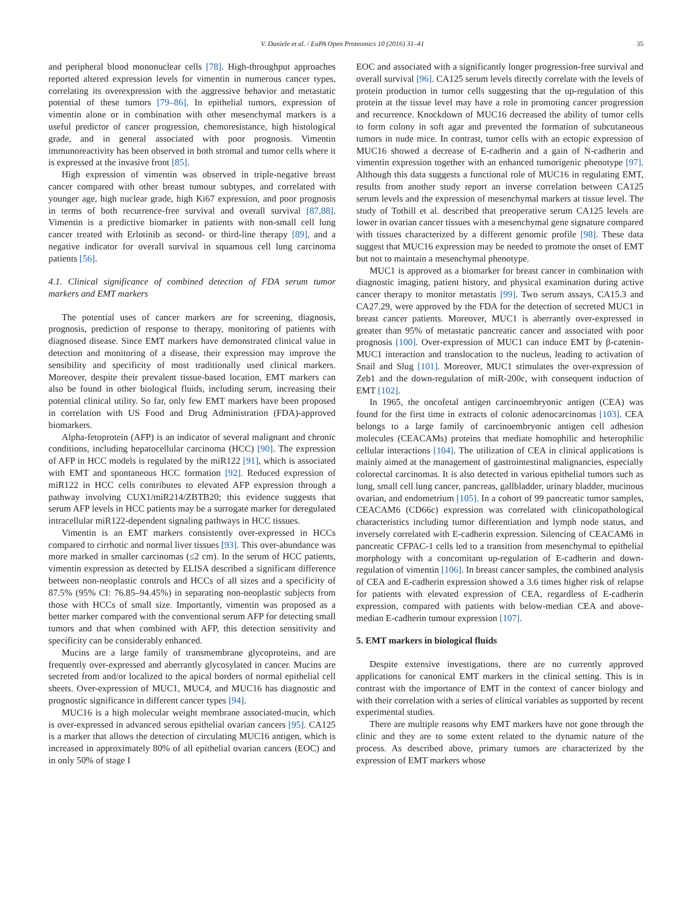V. Daniele et al. / EuPA Open Proteomics 10 (2016) 31–41 35
and peripheral blood mononuclear cells [78]. High-throughput approaches reported altered expression levels for vimentin in numerous cancer types, correlating its overexpression with the aggressive behavior and metastatic potential of these tumors [79–86]. In epithelial tumors, expression of vimentin alone or in combination with other mesenchymal markers is a useful predictor of cancer progression, chemoresistance, high histological grade, and in general associated with poor prognosis. Vimentin immunoreactivity has been observed in both stromal and tumor cells where it is expressed at the invasive front [85].
High expression of vimentin was observed in triple-negative breast cancer compared with other breast tumour subtypes, and correlated with younger age, high nuclear grade, high Ki67 expression, and poor prognosis in terms of both recurrence-free survival and overall survival [87,88]. Vimentin is a predictive biomarker in patients with non-small cell lung cancer treated with Erlotinib as second- or third-line therapy [89], and a negative indicator for overall survival in squamous cell lung carcinoma patients [56].
4.1. Clinical significance of combined detection of FDA serum tumor markers and EMT markers
The potential uses of cancer markers are for screening, diagnosis, prognosis, prediction of response to therapy, monitoring of patients with diagnosed disease. Since EMT markers have demonstrated clinical value in detection and monitoring of a disease, their expression may improve the sensibility and specificity of most traditionally used clinical markers. Moreover, despite their prevalent tissue-based location, EMT markers can also be found in other biological fluids, including serum, increasing their potential clinical utility. So far, only few EMT markers have been proposed in correlation with US Food and Drug Administration (FDA)-approved biomarkers.
Alpha-fetoprotein (AFP) is an indicator of several malignant and chronic conditions, including hepatocellular carcinoma (HCC) [90]. The expression of AFP in HCC models is regulated by the miR122 [91], which is associated with EMT and spontaneous HCC formation [92]. Reduced expression of miR122 in HCC cells contributes to elevated AFP expression through a pathway involving CUX1/miR214/ZBTB20; this evidence suggests that serum AFP levels in HCC patients may be a surrogate marker for deregulated intracellular miR122-dependent signaling pathways in HCC tissues.
Vimentin is an EMT markers consistently over-expressed in HCCs compared to cirrhotic and normal liver tissues [93]. This over-abundance was more marked in smaller carcinomas (≤2 cm). In the serum of HCC patients, vimentin expression as detected by ELISA described a significant difference between non-neoplastic controls and HCCs of all sizes and a specificity of 87.5% (95% CI: 76.85–94.45%) in separating non-neoplastic subjects from those with HCCs of small size. Importantly, vimentin was proposed as a better marker compared with the conventional serum AFP for detecting small tumors and that when combined with AFP, this detection sensitivity and specificity can be considerably enhanced.
Mucins are a large family of transmembrane glycoproteins, and are frequently over-expressed and aberrantly glycosylated in cancer. Mucins are secreted from and/or localized to the apical borders of normal epithelial cell sheets. Over-expression of MUC1, MUC4, and MUC16 has diagnostic and prognostic significance in different cancer types [94].
MUC16 is a high molecular weight membrane associated-mucin, which is over-expressed in advanced serous epithelial ovarian cancers [95]. CA125 is a marker that allows the detection of circulating MUC16 antigen, which is increased in approximately 80% of all epithelial ovarian cancers (EOC) and in only 50% of stage I
EOC and associated with a significantly longer progression-free survival and overall survival [96]. CA125 serum levels directly correlate with the levels of protein production in tumor cells suggesting that the up-regulation of this protein at the tissue level may have a role in promoting cancer progression and recurrence. Knockdown of MUC16 decreased the ability of tumor cells to form colony in soft agar and prevented the formation of subcutaneous tumors in nude mice. In contrast, tumor cells with an ectopic expression of MUC16 showed a decrease of E-cadherin and a gain of N-cadherin and vimentin expression together with an enhanced tumorigenic phenotype [97]. Although this data suggests a functional role of MUC16 in regulating EMT, results from another study report an inverse correlation between CA125 serum levels and the expression of mesenchymal markers at tissue level. The study of Tothill et al. described that preoperative serum CA125 levels are lower in ovarian cancer tissues with a mesenchymal gene signature compared with tissues characterized by a different genomic profile [98]. These data suggest that MUC16 expression may be needed to promote the onset of EMT but not to maintain a mesenchymal phenotype.
MUC1 is approved as a biomarker for breast cancer in combination with diagnostic imaging, patient history, and physical examination during active cancer therapy to monitor metastatis [99]. Two serum assays, CA15.3 and CA27.29, were approved by the FDA for the detection of secreted MUC1 in breast cancer patients. Moreover, MUC1 is aberrantly over-expressed in greater than 95% of metastatic pancreatic cancer and associated with poor prognosis [100]. Over-expression of MUC1 can induce EMT by β-catenin-MUC1 interaction and translocation to the nucleus, leading to activation of Snail and Slug [101]. Moreover, MUC1 stimulates the over-expression of Zeb1 and the down-regulation of miR-200c, with consequent induction of EMT [102].
In 1965, the oncofetal antigen carcinoembryonic antigen (CEA) was found for the first time in extracts of colonic adenocarcinomas [103]. CEA belongs to a large family of carcinoembryonic antigen cell adhesion molecules (CEACAMs) proteins that mediate homophilic and heterophilic cellular interactions [104]. The utilization of CEA in clinical applications is mainly aimed at the management of gastrointestinal malignancies, especially colorectal carcinomas. It is also detected in various epithelial tumors such as lung, small cell lung cancer, pancreas, gallbladder, urinary bladder, mucinous ovarian, and endometrium [105]. In a cohort of 99 pancreatic tumor samples, CEACAM6 (CD66c) expression was correlated with clinicopathological characteristics including tumor differentiation and lymph node status, and inversely correlated with E-cadherin expression. Silencing of CEACAM6 in pancreatic CFPAC-1 cells led to a transition from mesenchymal to epithelial morphology with a concomitant up-regulation of E-cadherin and down-regulation of vimentin [106]. In breast cancer samples, the combined analysis of CEA and E-cadherin expression showed a 3.6 times higher risk of relapse for patients with elevated expression of CEA, regardless of E-cadherin expression, compared with patients with below-median CEA and above-median E-cadherin tumour expression [107].
5. EMT markers in biological fluids
Despite extensive investigations, there are no currently approved applications for canonical EMT markers in the clinical setting. This is in contrast with the importance of EMT in the context of cancer biology and with their correlation with a series of clinical variables as supported by recent experimental studies.
There are multiple reasons why EMT markers have not gone through the clinic and they are to some extent related to the dynamic nature of the process. As described above, primary tumors are characterized by the expression of EMT markers whose